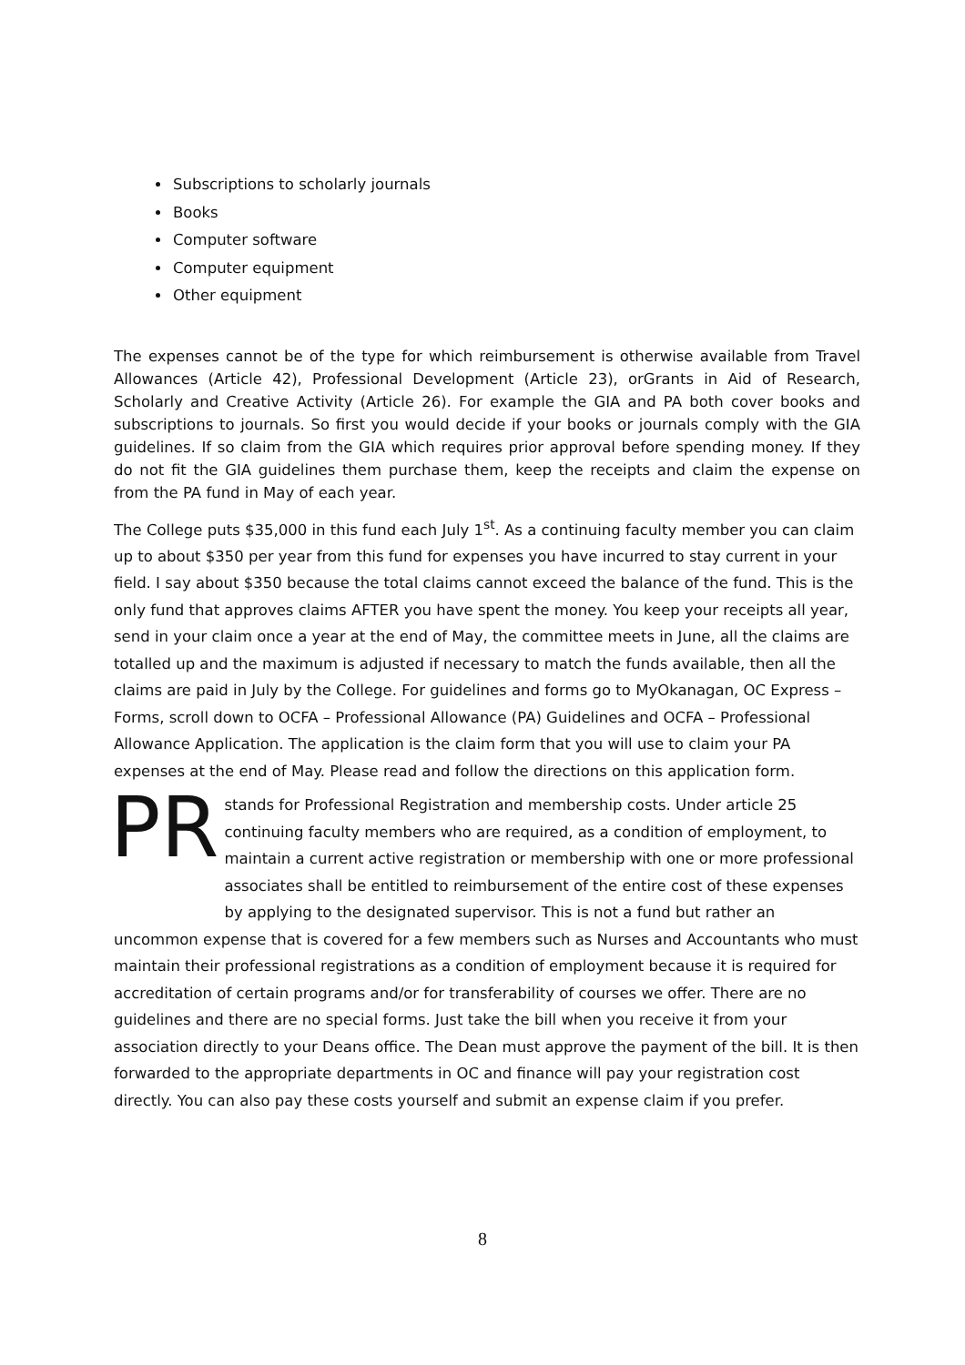Subscriptions to scholarly journals
Books
Computer software
Computer equipment
Other equipment
The expenses cannot be of the type for which reimbursement is otherwise available from Travel Allowances (Article 42), Professional Development (Article 23), orGrants in Aid of Research, Scholarly and Creative Activity (Article 26). For example the GIA and PA both cover books and subscriptions to journals. So first you would decide if your books or journals comply with the GIA guidelines. If so claim from the GIA which requires prior approval before spending money. If they do not fit the GIA guidelines them purchase them, keep the receipts and claim the expense on from the PA fund in May of each year.
The College puts $35,000 in this fund each July 1<sup>st</sup>. As a continuing faculty member you can claim up to about $350 per year from this fund for expenses you have incurred to stay current in your field. I say about $350 because the total claims cannot exceed the balance of the fund. This is the only fund that approves claims AFTER you have spent the money. You keep your receipts all year, send in your claim once a year at the end of May, the committee meets in June, all the claims are totalled up and the maximum is adjusted if necessary to match the funds available, then all the claims are paid in July by the College. For guidelines and forms go to MyOkanagan, OC Express – Forms, scroll down to OCFA – Professional Allowance (PA) Guidelines and OCFA – Professional Allowance Application. The application is the claim form that you will use to claim your PA expenses at the end of May. Please read and follow the directions on this application form.
PR stands for Professional Registration and membership costs. Under article 25 continuing faculty members who are required, as a condition of employment, to maintain a current active registration or membership with one or more professional associates shall be entitled to reimbursement of the entire cost of these expenses by applying to the designated supervisor. This is not a fund but rather an uncommon expense that is covered for a few members such as Nurses and Accountants who must maintain their professional registrations as a condition of employment because it is required for accreditation of certain programs and/or for transferability of courses we offer. There are no guidelines and there are no special forms. Just take the bill when you receive it from your association directly to your Deans office. The Dean must approve the payment of the bill. It is then forwarded to the appropriate departments in OC and finance will pay your registration cost directly. You can also pay these costs yourself and submit an expense claim if you prefer.
8